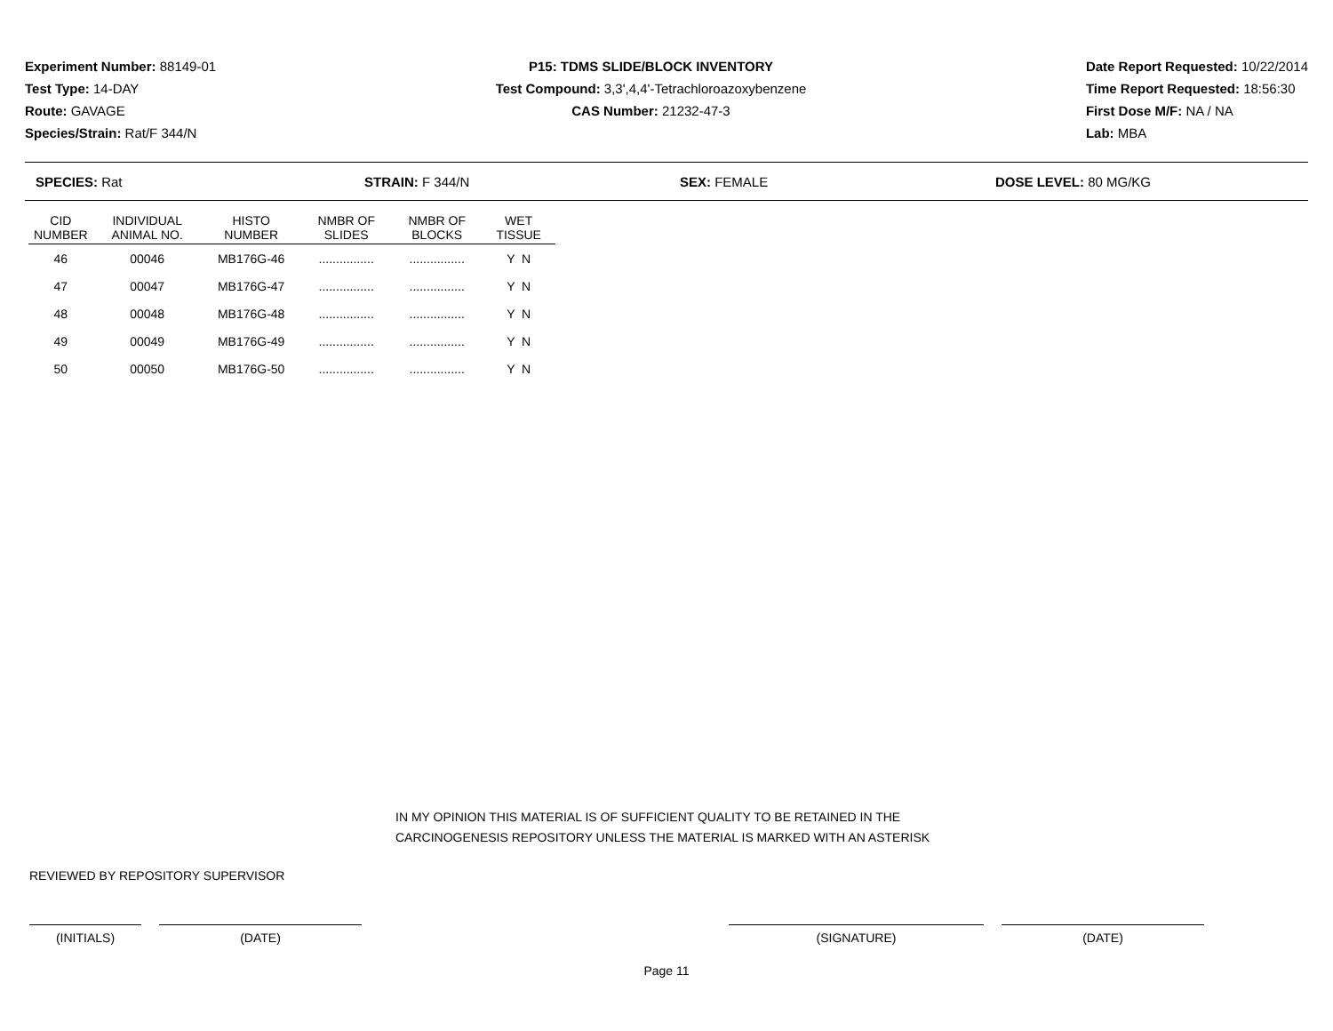Experiment Number: 88149-01
Test Type: 14-DAY
Route: GAVAGE
Species/Strain: Rat/F 344/N
P15: TDMS SLIDE/BLOCK INVENTORY
Test Compound: 3,3',4,4'-Tetrachloroazoxybenzene
CAS Number: 21232-47-3
Date Report Requested: 10/22/2014
Time Report Requested: 18:56:30
First Dose M/F: NA / NA
Lab: MBA
SPECIES: Rat STRAIN: F 344/N SEX: FEMALE DOSE LEVEL: 80 MG/KG
| CID NUMBER | INDIVIDUAL ANIMAL NO. | HISTO NUMBER | NMBR OF SLIDES | NMBR OF BLOCKS | WET TISSUE |
| --- | --- | --- | --- | --- | --- |
| 46 | 00046 | MB176G-46 | ................ | ................ | Y N |
| 47 | 00047 | MB176G-47 | ................ | ................ | Y N |
| 48 | 00048 | MB176G-48 | ................ | ................ | Y N |
| 49 | 00049 | MB176G-49 | ................ | ................ | Y N |
| 50 | 00050 | MB176G-50 | ................ | ................ | Y N |
IN MY OPINION THIS MATERIAL IS OF SUFFICIENT QUALITY TO BE RETAINED IN THE
CARCINOGENESIS REPOSITORY UNLESS THE MATERIAL IS MARKED WITH AN ASTERISK
REVIEWED BY REPOSITORY SUPERVISOR
(INITIALS) (DATE) (SIGNATURE) (DATE)
Page 11